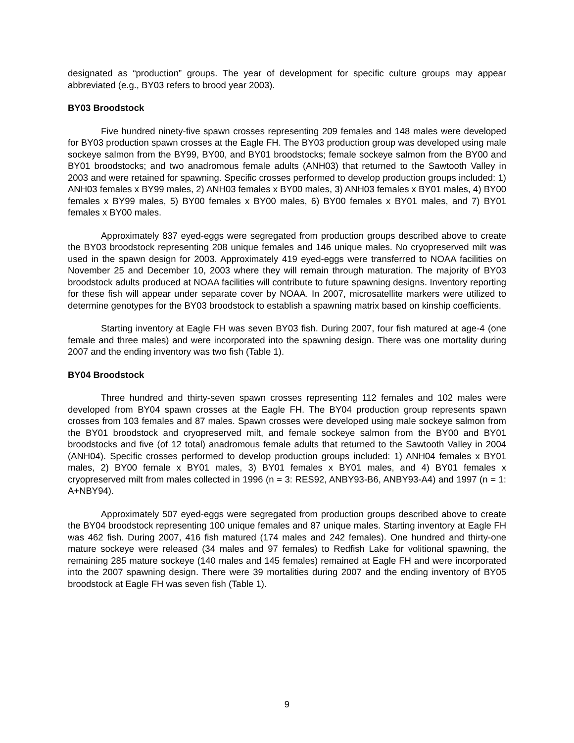designated as “production” groups. The year of development for specific culture groups may appear abbreviated (e.g., BY03 refers to brood year 2003).
BY03 Broodstock
Five hundred ninety-five spawn crosses representing 209 females and 148 males were developed for BY03 production spawn crosses at the Eagle FH. The BY03 production group was developed using male sockeye salmon from the BY99, BY00, and BY01 broodstocks; female sockeye salmon from the BY00 and BY01 broodstocks; and two anadromous female adults (ANH03) that returned to the Sawtooth Valley in 2003 and were retained for spawning. Specific crosses performed to develop production groups included: 1) ANH03 females x BY99 males, 2) ANH03 females x BY00 males, 3) ANH03 females x BY01 males, 4) BY00 females x BY99 males, 5) BY00 females x BY00 males, 6) BY00 females x BY01 males, and 7) BY01 females x BY00 males.
Approximately 837 eyed-eggs were segregated from production groups described above to create the BY03 broodstock representing 208 unique females and 146 unique males. No cryopreserved milt was used in the spawn design for 2003. Approximately 419 eyed-eggs were transferred to NOAA facilities on November 25 and December 10, 2003 where they will remain through maturation. The majority of BY03 broodstock adults produced at NOAA facilities will contribute to future spawning designs. Inventory reporting for these fish will appear under separate cover by NOAA. In 2007, microsatellite markers were utilized to determine genotypes for the BY03 broodstock to establish a spawning matrix based on kinship coefficients.
Starting inventory at Eagle FH was seven BY03 fish. During 2007, four fish matured at age-4 (one female and three males) and were incorporated into the spawning design. There was one mortality during 2007 and the ending inventory was two fish (Table 1).
BY04 Broodstock
Three hundred and thirty-seven spawn crosses representing 112 females and 102 males were developed from BY04 spawn crosses at the Eagle FH. The BY04 production group represents spawn crosses from 103 females and 87 males. Spawn crosses were developed using male sockeye salmon from the BY01 broodstock and cryopreserved milt, and female sockeye salmon from the BY00 and BY01 broodstocks and five (of 12 total) anadromous female adults that returned to the Sawtooth Valley in 2004 (ANH04). Specific crosses performed to develop production groups included: 1) ANH04 females x BY01 males, 2) BY00 female x BY01 males, 3) BY01 females x BY01 males, and 4) BY01 females x cryopreserved milt from males collected in 1996 (n = 3: RES92, ANBY93-B6, ANBY93-A4) and 1997 (n = 1: A+NBY94).
Approximately 507 eyed-eggs were segregated from production groups described above to create the BY04 broodstock representing 100 unique females and 87 unique males. Starting inventory at Eagle FH was 462 fish. During 2007, 416 fish matured (174 males and 242 females). One hundred and thirty-one mature sockeye were released (34 males and 97 females) to Redfish Lake for volitional spawning, the remaining 285 mature sockeye (140 males and 145 females) remained at Eagle FH and were incorporated into the 2007 spawning design. There were 39 mortalities during 2007 and the ending inventory of BY05 broodstock at Eagle FH was seven fish (Table 1).
9